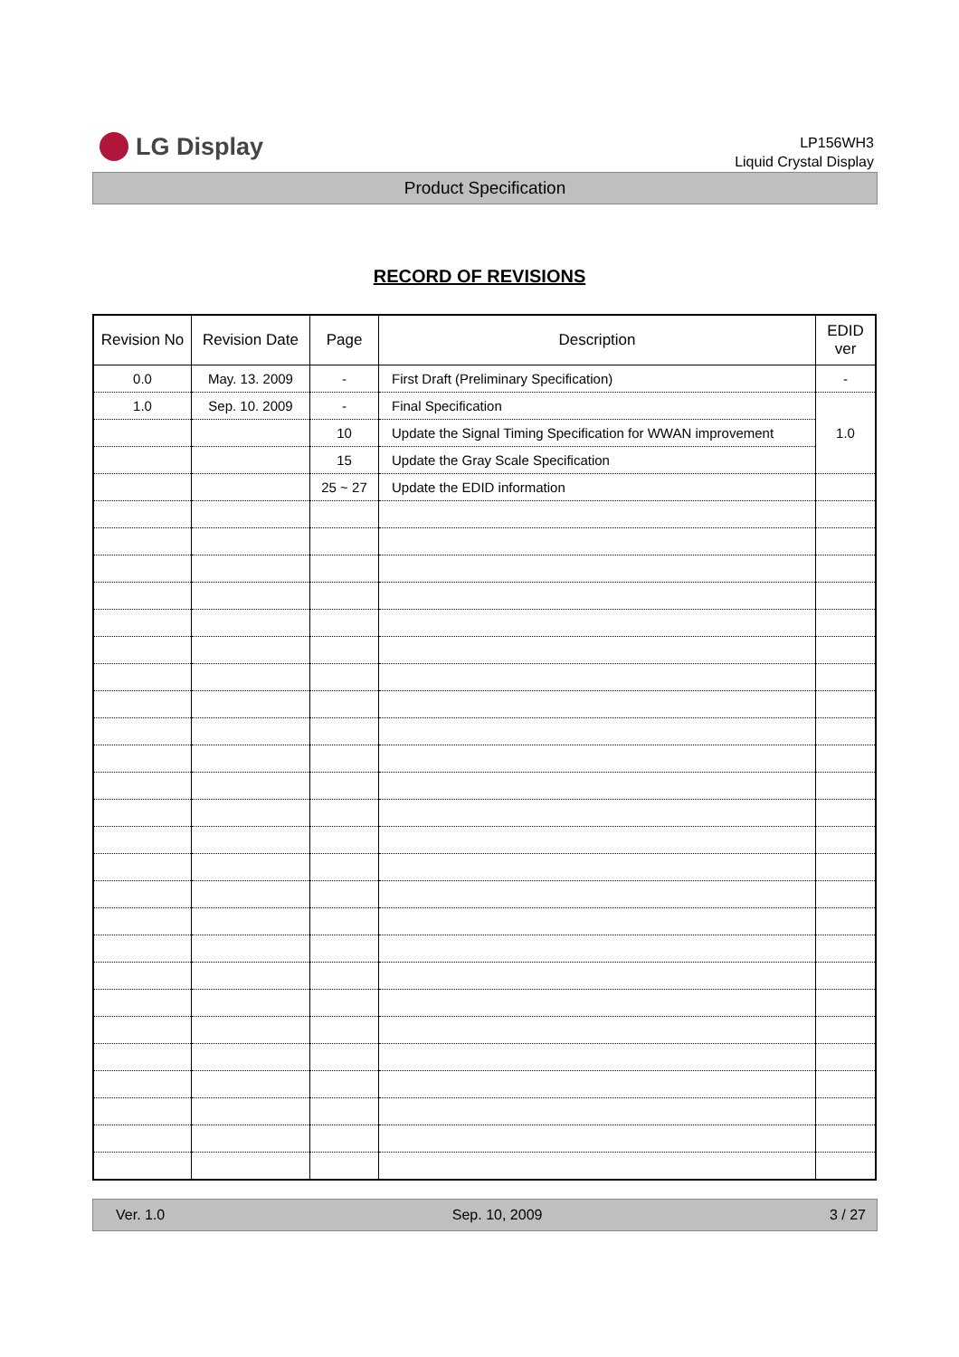LG Display
LP156WH3
Liquid Crystal Display
Product Specification
RECORD OF REVISIONS
| Revision No | Revision Date | Page | Description | EDID ver |
| --- | --- | --- | --- | --- |
| 0.0 | May. 13. 2009 | - | First Draft (Preliminary Specification) | - |
| 1.0 | Sep. 10. 2009 | - | Final Specification | 1.0 |
| | | 10 | Update the Signal Timing Specification for WWAN improvement | |
| | | 15 | Update the Gray Scale Specification | |
| | | 25 ~ 27 | Update the EDID information | |
Ver. 1.0 Sep. 10, 2009 3 / 27